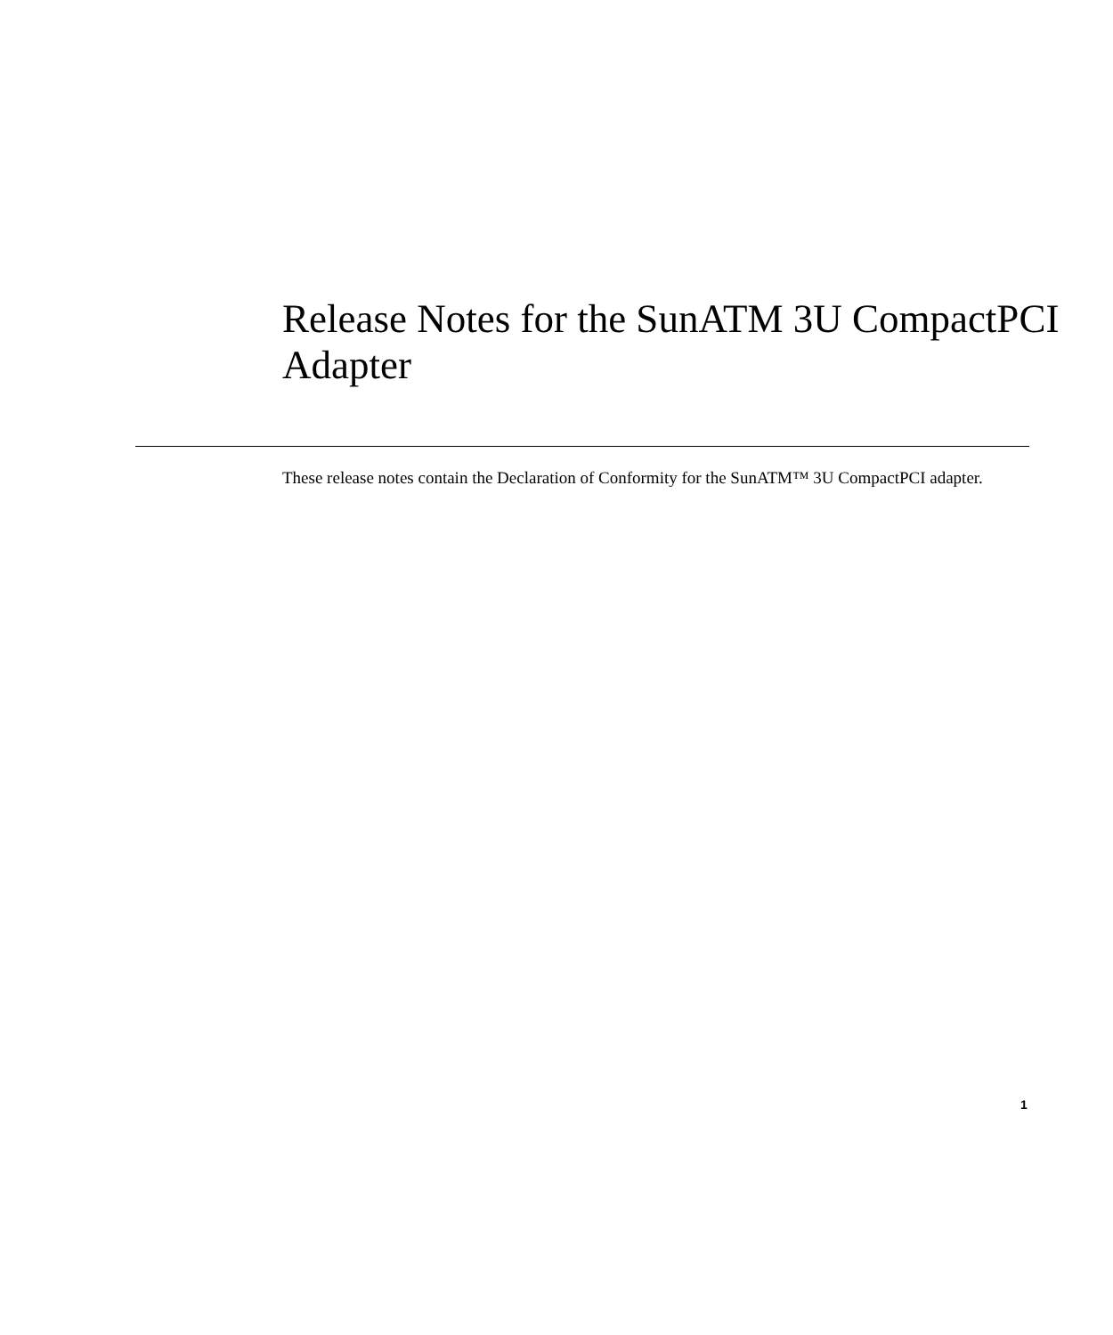Release Notes for the SunATM 3U CompactPCI Adapter
These release notes contain the Declaration of Conformity for the SunATM™ 3U CompactPCI adapter.
1